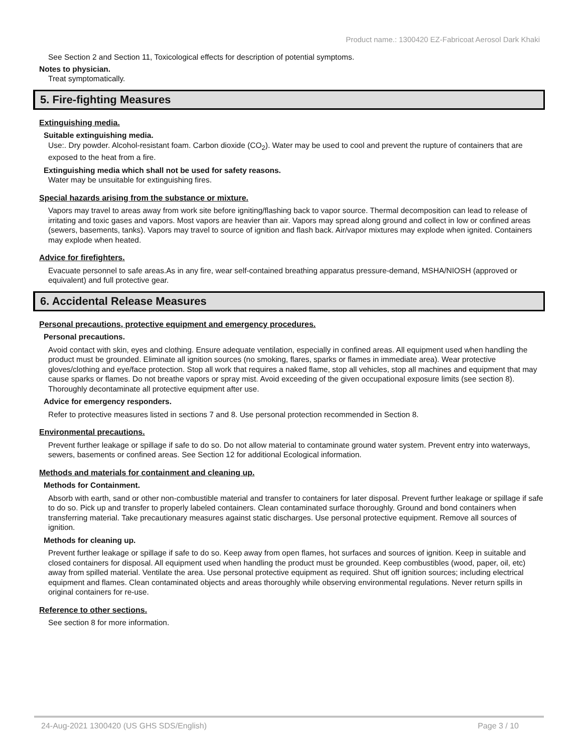Product name.: 1300420 EZ-Fabricoat Aerosol Dark Khaki
See Section 2 and Section 11, Toxicological effects for description of potential symptoms.
Notes to physician.
Treat symptomatically.
5. Fire-fighting Measures
Extinguishing media.
Suitable extinguishing media.
Use:. Dry powder. Alcohol-resistant foam. Carbon dioxide (CO<sub>2</sub>). Water may be used to cool and prevent the rupture of containers that are exposed to the heat from a fire.
Extinguishing media which shall not be used for safety reasons.
Water may be unsuitable for extinguishing fires.
Special hazards arising from the substance or mixture.
Vapors may travel to areas away from work site before igniting/flashing back to vapor source. Thermal decomposition can lead to release of irritating and toxic gases and vapors. Most vapors are heavier than air. Vapors may spread along ground and collect in low or confined areas (sewers, basements, tanks). Vapors may travel to source of ignition and flash back. Air/vapor mixtures may explode when ignited. Containers may explode when heated.
Advice for firefighters.
Evacuate personnel to safe areas.As in any fire, wear self-contained breathing apparatus pressure-demand, MSHA/NIOSH (approved or equivalent) and full protective gear.
6. Accidental Release Measures
Personal precautions, protective equipment and emergency procedures.
Personal precautions.
Avoid contact with skin, eyes and clothing. Ensure adequate ventilation, especially in confined areas. All equipment used when handling the product must be grounded. Eliminate all ignition sources (no smoking, flares, sparks or flames in immediate area). Wear protective gloves/clothing and eye/face protection. Stop all work that requires a naked flame, stop all vehicles, stop all machines and equipment that may cause sparks or flames. Do not breathe vapors or spray mist. Avoid exceeding of the given occupational exposure limits (see section 8). Thoroughly decontaminate all protective equipment after use.
Advice for emergency responders.
Refer to protective measures listed in sections 7 and 8. Use personal protection recommended in Section 8.
Environmental precautions.
Prevent further leakage or spillage if safe to do so. Do not allow material to contaminate ground water system. Prevent entry into waterways, sewers, basements or confined areas. See Section 12 for additional Ecological information.
Methods and materials for containment and cleaning up.
Methods for Containment.
Absorb with earth, sand or other non-combustible material and transfer to containers for later disposal. Prevent further leakage or spillage if safe to do so. Pick up and transfer to properly labeled containers. Clean contaminated surface thoroughly. Ground and bond containers when transferring material. Take precautionary measures against static discharges. Use personal protective equipment. Remove all sources of ignition.
Methods for cleaning up.
Prevent further leakage or spillage if safe to do so. Keep away from open flames, hot surfaces and sources of ignition. Keep in suitable and closed containers for disposal. All equipment used when handling the product must be grounded. Keep combustibles (wood, paper, oil, etc) away from spilled material. Ventilate the area. Use personal protective equipment as required. Shut off ignition sources; including electrical equipment and flames. Clean contaminated objects and areas thoroughly while observing environmental regulations. Never return spills in original containers for re-use.
Reference to other sections.
See section 8 for more information.
24-Aug-2021 1300420 (US GHS SDS/English) Page 3 / 10